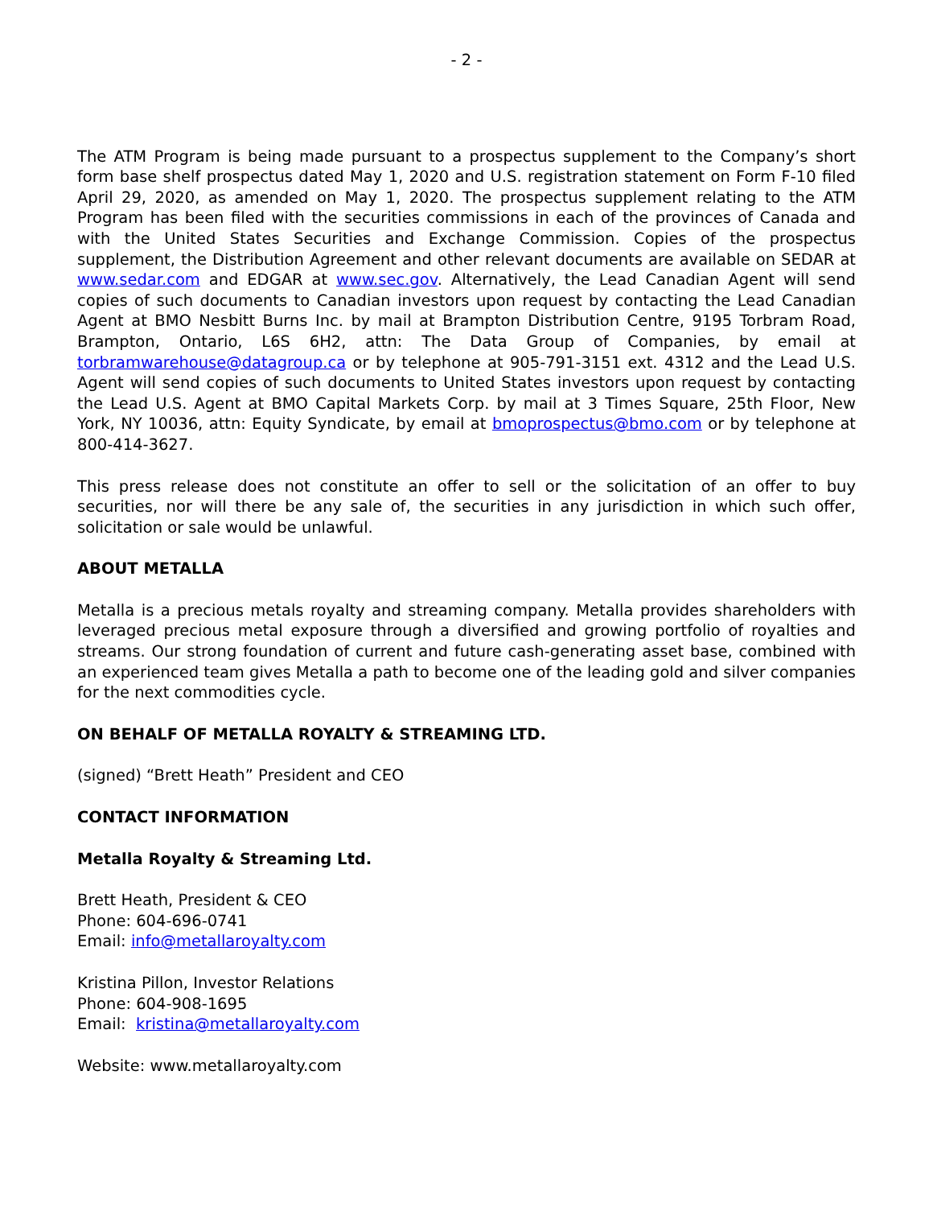- 2 -
The ATM Program is being made pursuant to a prospectus supplement to the Company’s short form base shelf prospectus dated May 1, 2020 and U.S. registration statement on Form F-10 filed April 29, 2020, as amended on May 1, 2020. The prospectus supplement relating to the ATM Program has been filed with the securities commissions in each of the provinces of Canada and with the United States Securities and Exchange Commission. Copies of the prospectus supplement, the Distribution Agreement and other relevant documents are available on SEDAR at www.sedar.com and EDGAR at www.sec.gov. Alternatively, the Lead Canadian Agent will send copies of such documents to Canadian investors upon request by contacting the Lead Canadian Agent at BMO Nesbitt Burns Inc. by mail at Brampton Distribution Centre, 9195 Torbram Road, Brampton, Ontario, L6S 6H2, attn: The Data Group of Companies, by email at torbramwarehouse@datagroup.ca or by telephone at 905-791-3151 ext. 4312 and the Lead U.S. Agent will send copies of such documents to United States investors upon request by contacting the Lead U.S. Agent at BMO Capital Markets Corp. by mail at 3 Times Square, 25th Floor, New York, NY 10036, attn: Equity Syndicate, by email at bmoprospectus@bmo.com or by telephone at 800-414-3627.
This press release does not constitute an offer to sell or the solicitation of an offer to buy securities, nor will there be any sale of, the securities in any jurisdiction in which such offer, solicitation or sale would be unlawful.
ABOUT METALLA
Metalla is a precious metals royalty and streaming company. Metalla provides shareholders with leveraged precious metal exposure through a diversified and growing portfolio of royalties and streams. Our strong foundation of current and future cash-generating asset base, combined with an experienced team gives Metalla a path to become one of the leading gold and silver companies for the next commodities cycle.
ON BEHALF OF METALLA ROYALTY & STREAMING LTD.
(signed) “Brett Heath” President and CEO
CONTACT INFORMATION
Metalla Royalty & Streaming Ltd.
Brett Heath, President & CEO
Phone: 604-696-0741
Email: info@metallaroyalty.com
Kristina Pillon, Investor Relations
Phone: 604-908-1695
Email: kristina@metallaroyalty.com
Website: www.metallaroyalty.com